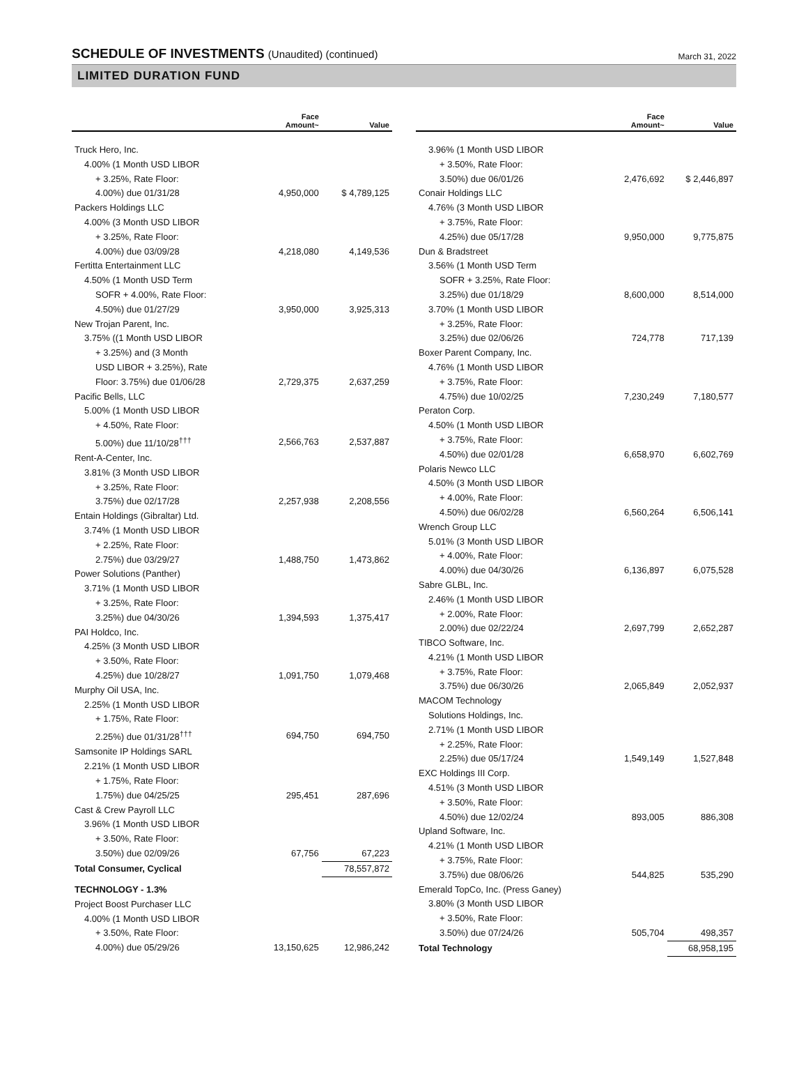SCHEDULE OF INVESTMENTS (Unaudited) (continued)
March 31, 2022
LIMITED DURATION FUND
| | Face Amount~ | Value |
| --- | --- | --- |
| Truck Hero, Inc. | | |
| 4.00% (1 Month USD LIBOR | | |
| + 3.25%, Rate Floor: | | |
| 4.00%) due 01/31/28 | 4,950,000 | $ 4,789,125 |
| Packers Holdings LLC | | |
| 4.00% (3 Month USD LIBOR | | |
| + 3.25%, Rate Floor: | | |
| 4.00%) due 03/09/28 | 4,218,080 | 4,149,536 |
| Fertitta Entertainment LLC | | |
| 4.50% (1 Month USD Term | | |
| SOFR + 4.00%, Rate Floor: | | |
| 4.50%) due 01/27/29 | 3,950,000 | 3,925,313 |
| New Trojan Parent, Inc. | | |
| 3.75% ((1 Month USD LIBOR | | |
| + 3.25%) and (3 Month | | |
| USD LIBOR + 3.25%), Rate | | |
| Floor: 3.75%) due 01/06/28 | 2,729,375 | 2,637,259 |
| Pacific Bells, LLC | | |
| 5.00% (1 Month USD LIBOR | | |
| + 4.50%, Rate Floor: | | |
| 5.00%) due 11/10/28<sup>†††</sup> | 2,566,763 | 2,537,887 |
| Rent-A-Center, Inc. | | |
| 3.81% (3 Month USD LIBOR | | |
| + 3.25%, Rate Floor: | | |
| 3.75%) due 02/17/28 | 2,257,938 | 2,208,556 |
| Entain Holdings (Gibraltar) Ltd. | | |
| 3.74% (1 Month USD LIBOR | | |
| + 2.25%, Rate Floor: | | |
| 2.75%) due 03/29/27 | 1,488,750 | 1,473,862 |
| Power Solutions (Panther) | | |
| 3.71% (1 Month USD LIBOR | | |
| + 3.25%, Rate Floor: | | |
| 3.25%) due 04/30/26 | 1,394,593 | 1,375,417 |
| PAI Holdco, Inc. | | |
| 4.25% (3 Month USD LIBOR | | |
| + 3.50%, Rate Floor: | | |
| 4.25%) due 10/28/27 | 1,091,750 | 1,079,468 |
| Murphy Oil USA, Inc. | | |
| 2.25% (1 Month USD LIBOR | | |
| + 1.75%, Rate Floor: | | |
| 2.25%) due 01/31/28<sup>†††</sup> | 694,750 | 694,750 |
| Samsonite IP Holdings SARL | | |
| 2.21% (1 Month USD LIBOR | | |
| + 1.75%, Rate Floor: | | |
| 1.75%) due 04/25/25 | 295,451 | 287,696 |
| Cast & Crew Payroll LLC | | |
| 3.96% (1 Month USD LIBOR | | |
| + 3.50%, Rate Floor: | | |
| 3.50%) due 02/09/26 | 67,756 | 67,223 |
| Total Consumer, Cyclical | | 78,557,872 |
| TECHNOLOGY - 1.3% | | |
| Project Boost Purchaser LLC | | |
| 4.00% (1 Month USD LIBOR | | |
| + 3.50%, Rate Floor: | | |
| 4.00%) due 05/29/26 | 13,150,625 | 12,986,242 |
| | Face Amount~ | Value |
| --- | --- | --- |
| 3.96% (1 Month USD LIBOR | | |
| + 3.50%, Rate Floor: | | |
| 3.50%) due 06/01/26 | 2,476,692 | $ 2,446,897 |
| Conair Holdings LLC | | |
| 4.76% (3 Month USD LIBOR | | |
| + 3.75%, Rate Floor: | | |
| 4.25%) due 05/17/28 | 9,950,000 | 9,775,875 |
| Dun & Bradstreet | | |
| 3.56% (1 Month USD Term | | |
| SOFR + 3.25%, Rate Floor: | | |
| 3.25%) due 01/18/29 | 8,600,000 | 8,514,000 |
| 3.70% (1 Month USD LIBOR | | |
| + 3.25%, Rate Floor: | | |
| 3.25%) due 02/06/26 | 724,778 | 717,139 |
| Boxer Parent Company, Inc. | | |
| 4.76% (1 Month USD LIBOR | | |
| + 3.75%, Rate Floor: | | |
| 4.75%) due 10/02/25 | 7,230,249 | 7,180,577 |
| Peraton Corp. | | |
| 4.50% (1 Month USD LIBOR | | |
| + 3.75%, Rate Floor: | | |
| 4.50%) due 02/01/28 | 6,658,970 | 6,602,769 |
| Polaris Newco LLC | | |
| 4.50% (3 Month USD LIBOR | | |
| + 4.00%, Rate Floor: | | |
| 4.50%) due 06/02/28 | 6,560,264 | 6,506,141 |
| Wrench Group LLC | | |
| 5.01% (3 Month USD LIBOR | | |
| + 4.00%, Rate Floor: | | |
| 4.00%) due 04/30/26 | 6,136,897 | 6,075,528 |
| Sabre GLBL, Inc. | | |
| 2.46% (1 Month USD LIBOR | | |
| + 2.00%, Rate Floor: | | |
| 2.00%) due 02/22/24 | 2,697,799 | 2,652,287 |
| TIBCO Software, Inc. | | |
| 4.21% (1 Month USD LIBOR | | |
| + 3.75%, Rate Floor: | | |
| 3.75%) due 06/30/26 | 2,065,849 | 2,052,937 |
| MACOM Technology | | |
| Solutions Holdings, Inc. | | |
| 2.71% (1 Month USD LIBOR | | |
| + 2.25%, Rate Floor: | | |
| 2.25%) due 05/17/24 | 1,549,149 | 1,527,848 |
| EXC Holdings III Corp. | | |
| 4.51% (3 Month USD LIBOR | | |
| + 3.50%, Rate Floor: | | |
| 4.50%) due 12/02/24 | 893,005 | 886,308 |
| Upland Software, Inc. | | |
| 4.21% (1 Month USD LIBOR | | |
| + 3.75%, Rate Floor: | | |
| 3.75%) due 08/06/26 | 544,825 | 535,290 |
| Emerald TopCo, Inc. (Press Ganey) | | |
| 3.80% (3 Month USD LIBOR | | |
| + 3.50%, Rate Floor: | | |
| 3.50%) due 07/24/26 | 505,704 | 498,357 |
| Total Technology | | 68,958,195 |